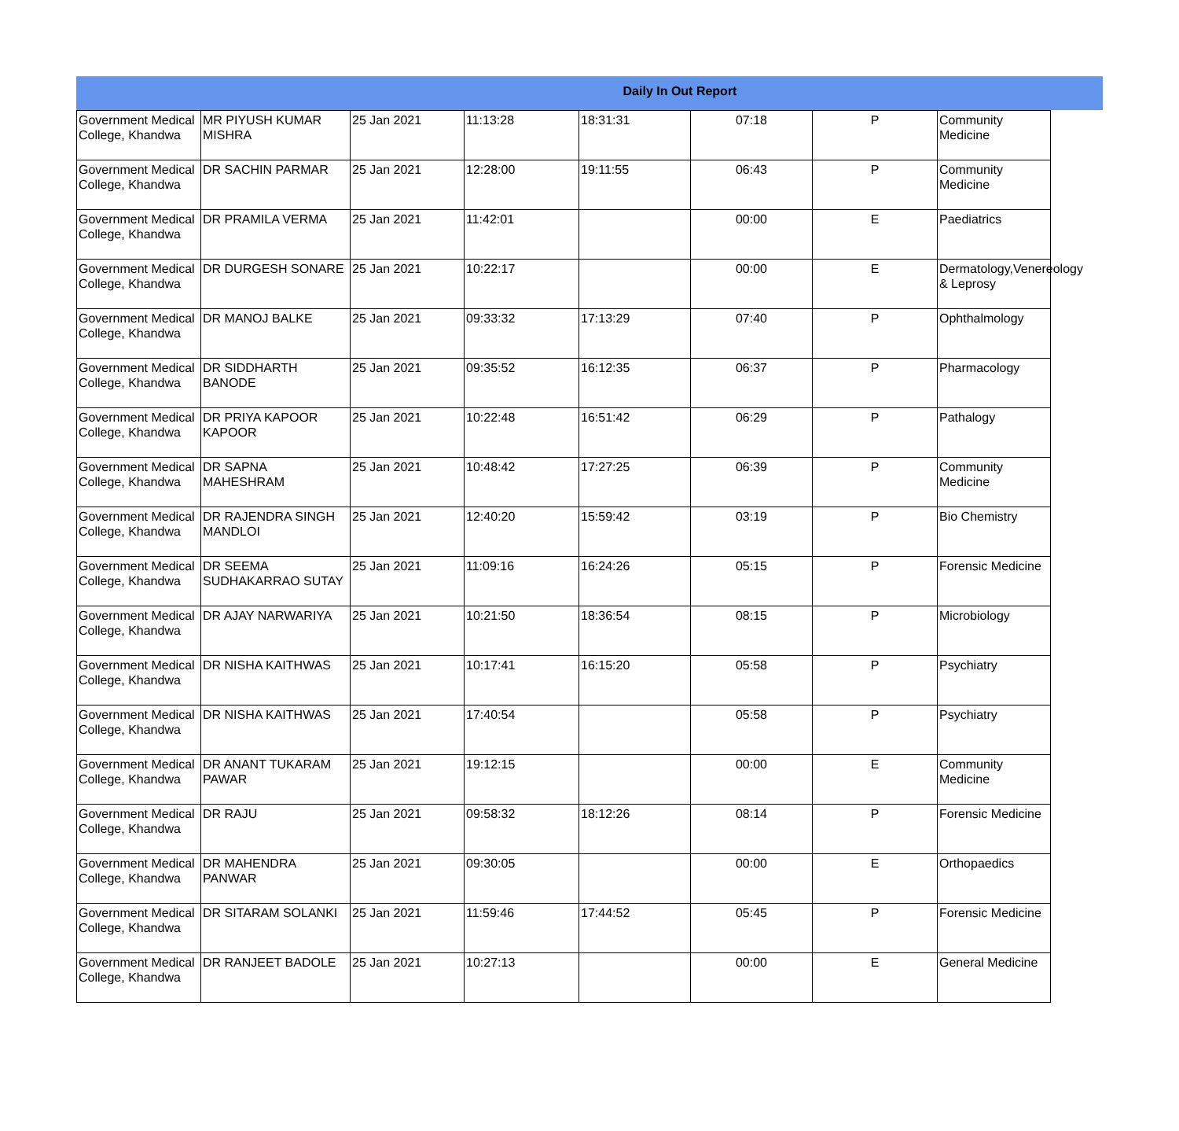Daily In Out Report
| Government Medical College, Khandwa | MR PIYUSH KUMAR MISHRA | 25 Jan 2021 | 11:13:28 | 18:31:31 | 07:18 | P | Community Medicine |
| Government Medical College, Khandwa | DR SACHIN PARMAR | 25 Jan 2021 | 12:28:00 | 19:11:55 | 06:43 | P | Community Medicine |
| Government Medical College, Khandwa | DR PRAMILA VERMA | 25 Jan 2021 | 11:42:01 | | 00:00 | E | Paediatrics |
| Government Medical College, Khandwa | DR DURGESH SONARE | 25 Jan 2021 | 10:22:17 | | 00:00 | E | Dermatology,Venereology & Leprosy |
| Government Medical College, Khandwa | DR MANOJ BALKE | 25 Jan 2021 | 09:33:32 | 17:13:29 | 07:40 | P | Ophthalmology |
| Government Medical College, Khandwa | DR SIDDHARTH BANODE | 25 Jan 2021 | 09:35:52 | 16:12:35 | 06:37 | P | Pharmacology |
| Government Medical College, Khandwa | DR PRIYA KAPOOR KAPOOR | 25 Jan 2021 | 10:22:48 | 16:51:42 | 06:29 | P | Pathalogy |
| Government Medical College, Khandwa | DR SAPNA MAHESHRAM | 25 Jan 2021 | 10:48:42 | 17:27:25 | 06:39 | P | Community Medicine |
| Government Medical College, Khandwa | DR RAJENDRA SINGH MANDLOI | 25 Jan 2021 | 12:40:20 | 15:59:42 | 03:19 | P | Bio Chemistry |
| Government Medical College, Khandwa | DR SEEMA SUDHAKARRAO SUTAY | 25 Jan 2021 | 11:09:16 | 16:24:26 | 05:15 | P | Forensic Medicine |
| Government Medical College, Khandwa | DR AJAY NARWARIYA | 25 Jan 2021 | 10:21:50 | 18:36:54 | 08:15 | P | Microbiology |
| Government Medical College, Khandwa | DR NISHA KAITHWAS | 25 Jan 2021 | 10:17:41 | 16:15:20 | 05:58 | P | Psychiatry |
| Government Medical College, Khandwa | DR NISHA KAITHWAS | 25 Jan 2021 | 17:40:54 | | 05:58 | P | Psychiatry |
| Government Medical College, Khandwa | DR ANANT TUKARAM PAWAR | 25 Jan 2021 | 19:12:15 | | 00:00 | E | Community Medicine |
| Government Medical College, Khandwa | DR RAJU | 25 Jan 2021 | 09:58:32 | 18:12:26 | 08:14 | P | Forensic Medicine |
| Government Medical College, Khandwa | DR MAHENDRA PANWAR | 25 Jan 2021 | 09:30:05 | | 00:00 | E | Orthopaedics |
| Government Medical College, Khandwa | DR SITARAM SOLANKI | 25 Jan 2021 | 11:59:46 | 17:44:52 | 05:45 | P | Forensic Medicine |
| Government Medical College, Khandwa | DR RANJEET BADOLE | 25 Jan 2021 | 10:27:13 | | 00:00 | E | General Medicine |